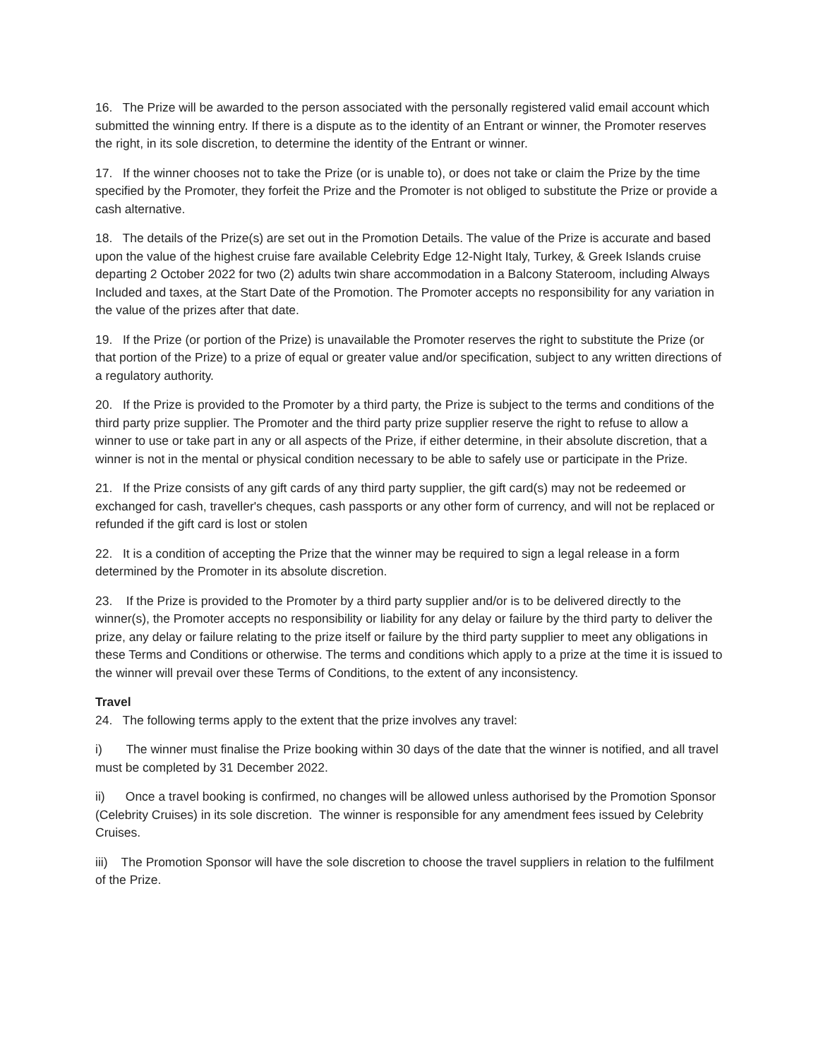16. The Prize will be awarded to the person associated with the personally registered valid email account which submitted the winning entry. If there is a dispute as to the identity of an Entrant or winner, the Promoter reserves the right, in its sole discretion, to determine the identity of the Entrant or winner.
17. If the winner chooses not to take the Prize (or is unable to), or does not take or claim the Prize by the time specified by the Promoter, they forfeit the Prize and the Promoter is not obliged to substitute the Prize or provide a cash alternative.
18. The details of the Prize(s) are set out in the Promotion Details. The value of the Prize is accurate and based upon the value of the highest cruise fare available Celebrity Edge 12-Night Italy, Turkey, & Greek Islands cruise departing 2 October 2022 for two (2) adults twin share accommodation in a Balcony Stateroom, including Always Included and taxes, at the Start Date of the Promotion. The Promoter accepts no responsibility for any variation in the value of the prizes after that date.
19. If the Prize (or portion of the Prize) is unavailable the Promoter reserves the right to substitute the Prize (or that portion of the Prize) to a prize of equal or greater value and/or specification, subject to any written directions of a regulatory authority.
20. If the Prize is provided to the Promoter by a third party, the Prize is subject to the terms and conditions of the third party prize supplier. The Promoter and the third party prize supplier reserve the right to refuse to allow a winner to use or take part in any or all aspects of the Prize, if either determine, in their absolute discretion, that a winner is not in the mental or physical condition necessary to be able to safely use or participate in the Prize.
21. If the Prize consists of any gift cards of any third party supplier, the gift card(s) may not be redeemed or exchanged for cash, traveller's cheques, cash passports or any other form of currency, and will not be replaced or refunded if the gift card is lost or stolen
22. It is a condition of accepting the Prize that the winner may be required to sign a legal release in a form determined by the Promoter in its absolute discretion.
23. If the Prize is provided to the Promoter by a third party supplier and/or is to be delivered directly to the winner(s), the Promoter accepts no responsibility or liability for any delay or failure by the third party to deliver the prize, any delay or failure relating to the prize itself or failure by the third party supplier to meet any obligations in these Terms and Conditions or otherwise. The terms and conditions which apply to a prize at the time it is issued to the winner will prevail over these Terms of Conditions, to the extent of any inconsistency.
Travel
24. The following terms apply to the extent that the prize involves any travel:
i) The winner must finalise the Prize booking within 30 days of the date that the winner is notified, and all travel must be completed by 31 December 2022.
ii) Once a travel booking is confirmed, no changes will be allowed unless authorised by the Promotion Sponsor (Celebrity Cruises) in its sole discretion. The winner is responsible for any amendment fees issued by Celebrity Cruises.
iii) The Promotion Sponsor will have the sole discretion to choose the travel suppliers in relation to the fulfilment of the Prize.